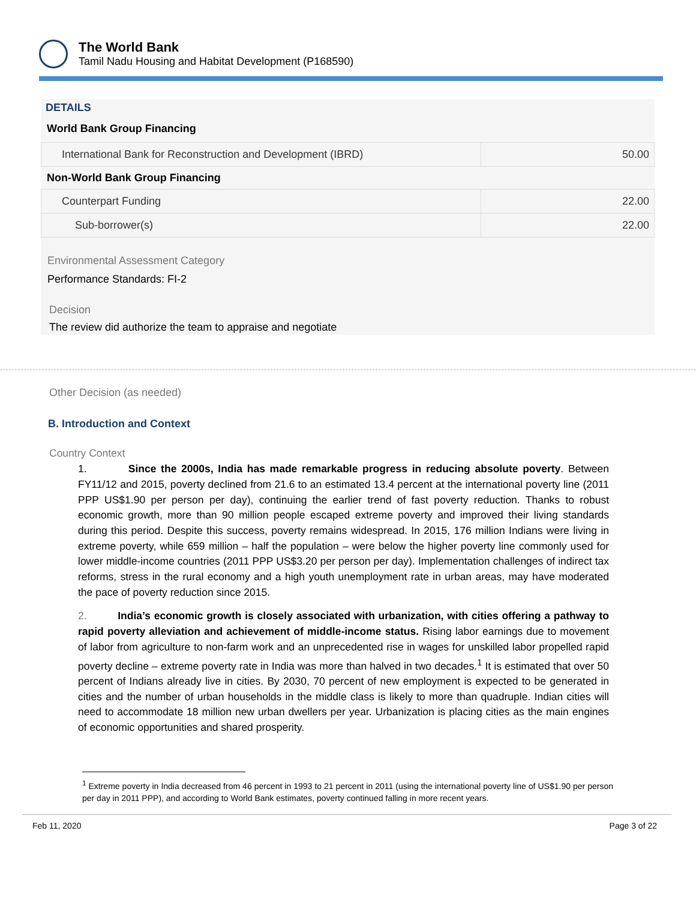The World Bank
Tamil Nadu Housing and Habitat Development (P168590)
DETAILS
World Bank Group Financing
| International Bank for Reconstruction and Development (IBRD) | 50.00 |
Non-World Bank Group Financing
| Counterpart Funding | 22.00 |
| Sub-borrower(s) | 22.00 |
Environmental Assessment Category
Performance Standards: FI-2
Decision
The review did authorize the team to appraise and negotiate
Other Decision (as needed)
B. Introduction and Context
Country Context
1. Since the 2000s, India has made remarkable progress in reducing absolute poverty. Between FY11/12 and 2015, poverty declined from 21.6 to an estimated 13.4 percent at the international poverty line (2011 PPP US$1.90 per person per day), continuing the earlier trend of fast poverty reduction. Thanks to robust economic growth, more than 90 million people escaped extreme poverty and improved their living standards during this period. Despite this success, poverty remains widespread. In 2015, 176 million Indians were living in extreme poverty, while 659 million – half the population – were below the higher poverty line commonly used for lower middle-income countries (2011 PPP US$3.20 per person per day). Implementation challenges of indirect tax reforms, stress in the rural economy and a high youth unemployment rate in urban areas, may have moderated the pace of poverty reduction since 2015.
2. India’s economic growth is closely associated with urbanization, with cities offering a pathway to rapid poverty alleviation and achievement of middle-income status. Rising labor earnings due to movement of labor from agriculture to non-farm work and an unprecedented rise in wages for unskilled labor propelled rapid poverty decline – extreme poverty rate in India was more than halved in two decades.<sup>1</sup> It is estimated that over 50 percent of Indians already live in cities. By 2030, 70 percent of new employment is expected to be generated in cities and the number of urban households in the middle class is likely to more than quadruple. Indian cities will need to accommodate 18 million new urban dwellers per year. Urbanization is placing cities as the main engines of economic opportunities and shared prosperity.
<sup>1</sup> Extreme poverty in India decreased from 46 percent in 1993 to 21 percent in 2011 (using the international poverty line of US$1.90 per person per day in 2011 PPP), and according to World Bank estimates, poverty continued falling in more recent years.
Feb 11, 2020 Page 3 of 22